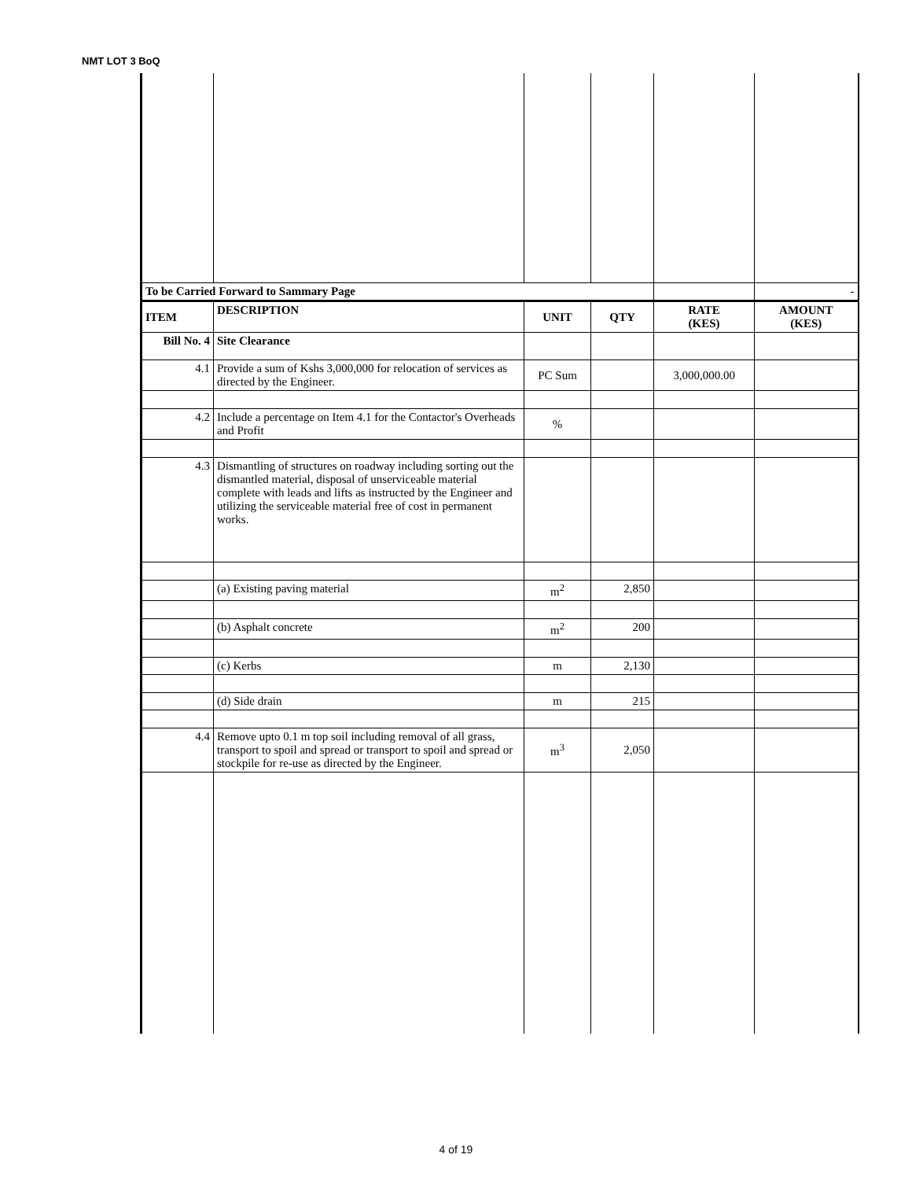NMT LOT 3 BoQ
| To be Carried Forward to Sammary Page | | | | | - |
| ITEM | DESCRIPTION | UNIT | QTY | RATE (KES) | AMOUNT (KES) |
| Bill No. 4 | Site Clearance | | | | |
| 4.1 | Provide a sum of Kshs 3,000,000 for relocation of services as directed by the Engineer. | PC Sum | | 3,000,000.00 | |
| 4.2 | Include a percentage on Item 4.1 for the Contactor's Overheads and Profit | % | | | |
| 4.3 | Dismantling of structures on roadway including sorting out the dismantled material, disposal of unserviceable material complete with leads and lifts as instructed by the Engineer and utilizing the serviceable material free of cost in permanent works. | | | | |
| | (a) Existing paving material | m<sup>2</sup> | 2,850 | | |
| | (b) Asphalt concrete | m<sup>2</sup> | 200 | | |
| | (c) Kerbs | m | 2,130 | | |
| | (d) Side drain | m | 215 | | |
| 4.4 | Remove upto 0.1 m top soil including removal of all grass, transport to spoil and spread or transport to spoil and spread or stockpile for re-use as directed by the Engineer. | m<sup>3</sup> | 2,050 | | |
4 of 19